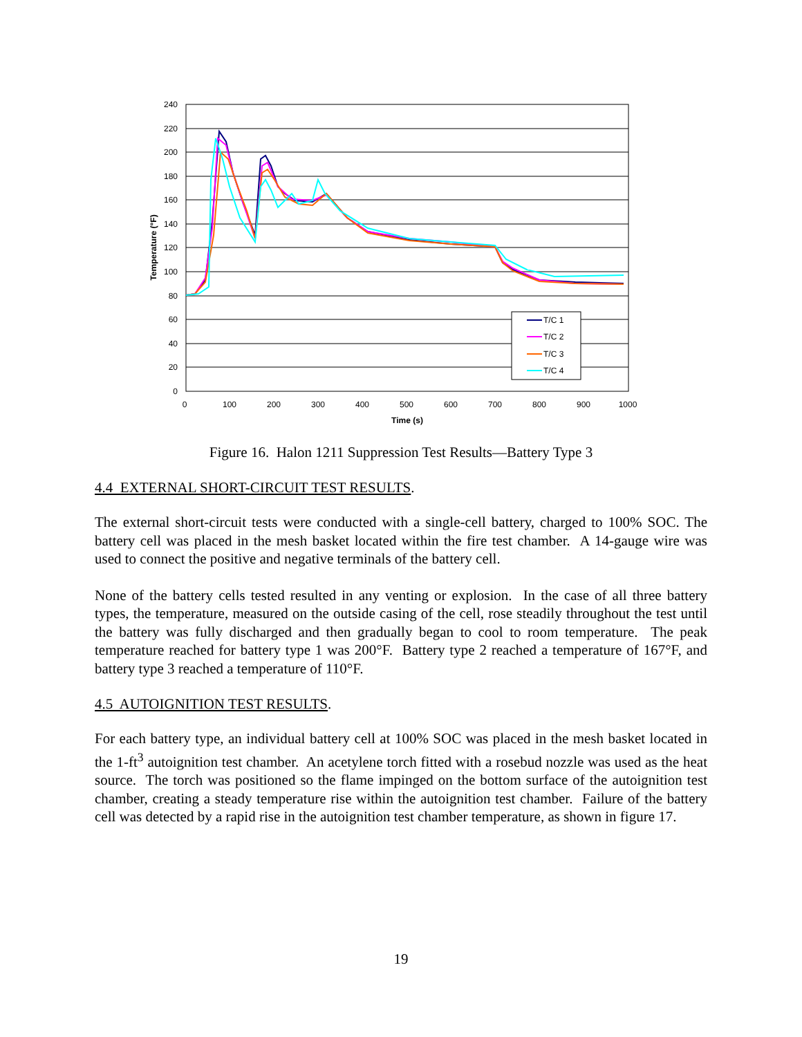240
220
200
180
160
140
120
100
80
60
40
20
0
0
100
200
300
400
500
600
700
800
900
1000
Time (s)
Temperature (°F)
T/C 1
T/C 2
T/C 3
T/C 4
Figure 16. Halon 1211 Suppression Test Results—Battery Type 3
4.4 EXTERNAL SHORT-CIRCUIT TEST RESULTS.
The external short-circuit tests were conducted with a single-cell battery, charged to 100% SOC. The battery cell was placed in the mesh basket located within the fire test chamber. A 14-gauge wire was used to connect the positive and negative terminals of the battery cell.
None of the battery cells tested resulted in any venting or explosion. In the case of all three battery types, the temperature, measured on the outside casing of the cell, rose steadily throughout the test until the battery was fully discharged and then gradually began to cool to room temperature. The peak temperature reached for battery type 1 was 200°F. Battery type 2 reached a temperature of 167°F, and battery type 3 reached a temperature of 110°F.
4.5 AUTOIGNITION TEST RESULTS.
For each battery type, an individual battery cell at 100% SOC was placed in the mesh basket located in the 1-ft<sup>3</sup> autoignition test chamber. An acetylene torch fitted with a rosebud nozzle was used as the heat source. The torch was positioned so the flame impinged on the bottom surface of the autoignition test chamber, creating a steady temperature rise within the autoignition test chamber. Failure of the battery cell was detected by a rapid rise in the autoignition test chamber temperature, as shown in figure 17.
19